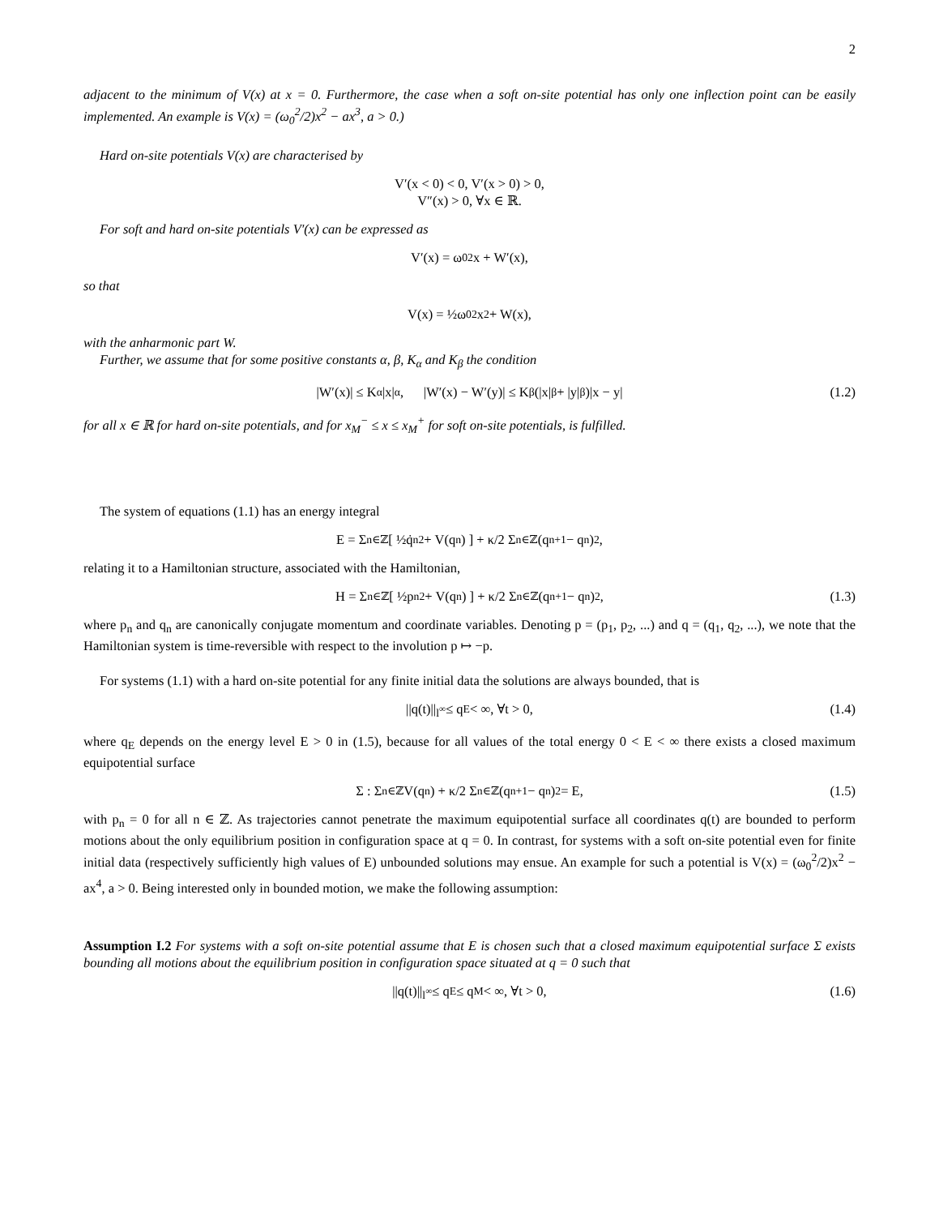2
adjacent to the minimum of V(x) at x = 0. Furthermore, the case when a soft on-site potential has only one inflection point can be easily implemented. An example is V(x) = (ω<sub>0</sub><sup>2</sup>/2)x<sup>2</sup> − ax<sup>3</sup>, a > 0.)
Hard on-site potentials V(x) are characterised by
V′(x < 0) < 0, V′(x > 0) > 0,
V″(x) > 0, ∀x ∈ ℝ.
For soft and hard on-site potentials V′(x) can be expressed as
V′(x) = ω<sub>0</sub><sup>2</sup>x + W′(x),
so that
V(x) = ½ω<sub>0</sub><sup>2</sup>x<sup>2</sup> + W(x),
with the anharmonic part W.
Further, we assume that for some positive constants α, β, K<sub>α</sub> and K<sub>β</sub> the condition
|W′(x)| ≤ K<sub>α</sub>|x|<sup>α</sup>, |W′(x) − W′(y)| ≤ K<sub>β</sub>(|x|<sup>β</sup> + |y|<sup>β</sup>)|x − y| (1.2)
for all x ∈ ℝ for hard on-site potentials, and for x<sub>M</sub><sup>−</sup> ≤ x ≤ x<sub>M</sub><sup>+</sup> for soft on-site potentials, is fulfilled.
The system of equations (1.1) has an energy integral
E = Σ<sub>n∈ℤ</sub> [ ½q̇<sub>n</sub><sup>2</sup> + V(q<sub>n</sub>) ] + κ/2 Σ<sub>n∈ℤ</sub>(q<sub>n+1</sub> − q<sub>n</sub>)<sup>2</sup>,
relating it to a Hamiltonian structure, associated with the Hamiltonian,
H = Σ<sub>n∈ℤ</sub> [ ½p<sub>n</sub><sup>2</sup> + V(q<sub>n</sub>) ] + κ/2 Σ<sub>n∈ℤ</sub>(q<sub>n+1</sub> − q<sub>n</sub>)<sup>2</sup>, (1.3)
where p<sub>n</sub> and q<sub>n</sub> are canonically conjugate momentum and coordinate variables. Denoting p = (p<sub>1</sub>, p<sub>2</sub>, ...) and q = (q<sub>1</sub>, q<sub>2</sub>, ...), we note that the Hamiltonian system is time-reversible with respect to the involution p ↦ −p.
For systems (1.1) with a hard on-site potential for any finite initial data the solutions are always bounded, that is
||q(t)||<sub>l<sup>∞</sup></sub> ≤ q<sub>E</sub> < ∞, ∀t > 0, (1.4)
where q<sub>E</sub> depends on the energy level E > 0 in (1.5), because for all values of the total energy 0 < E < ∞ there exists a closed maximum equipotential surface
Σ : Σ<sub>n∈ℤ</sub> V(q<sub>n</sub>) + κ/2 Σ<sub>n∈ℤ</sub>(q<sub>n+1</sub> − q<sub>n</sub>)<sup>2</sup> = E, (1.5)
with p<sub>n</sub> = 0 for all n ∈ ℤ. As trajectories cannot penetrate the maximum equipotential surface all coordinates q(t) are bounded to perform motions about the only equilibrium position in configuration space at q = 0. In contrast, for systems with a soft on-site potential even for finite initial data (respectively sufficiently high values of E) unbounded solutions may ensue. An example for such a potential is V(x) = (ω<sub>0</sub><sup>2</sup>/2)x<sup>2</sup> − ax<sup>4</sup>, a > 0. Being interested only in bounded motion, we make the following assumption:
Assumption I.2 For systems with a soft on-site potential assume that E is chosen such that a closed maximum equipotential surface Σ exists bounding all motions about the equilibrium position in configuration space situated at q = 0 such that
||q(t)||<sub>l<sup>∞</sup></sub> ≤ q<sub>E</sub> ≤ q<sub>M</sub> < ∞, ∀t > 0, (1.6)